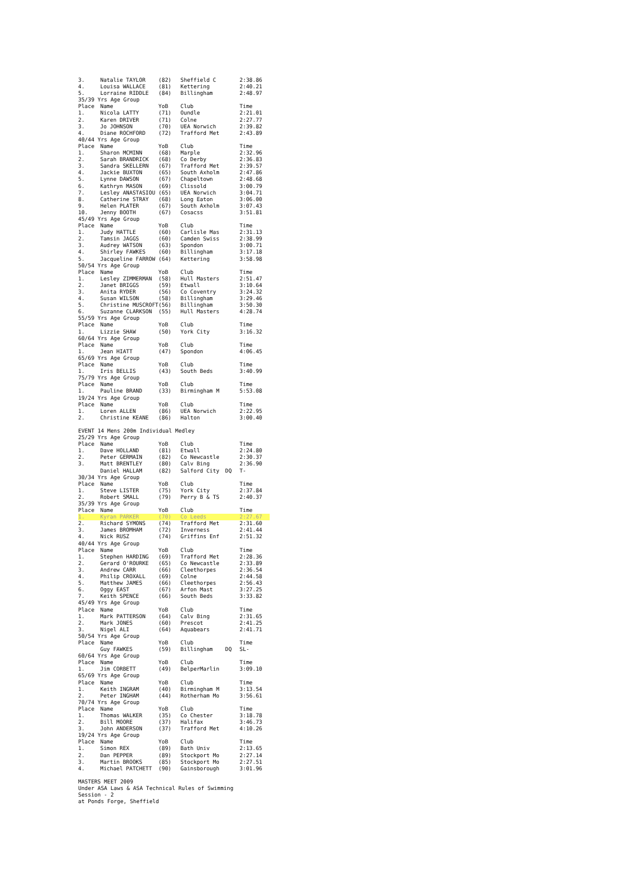| 3. | Natalie TAYLOR | (82) | Sheffield C | | 2:38.86 |
| 4. | Louisa WALLACE | (81) | Kettering | | 2:40.21 |
| 5. | Lorraine RIDDLE | (84) | Billingham | | 2:48.97 |
| 35/39 Yrs Age Group | | | | | |
| Place | Name | YoB | Club | | Time |
| 1. | Nicola LATTY | (71) | Oundle | | 2:21.01 |
| 2. | Karen DRIVER | (71) | Colne | | 2:27.77 |
| 3. | Jo JOHNSON | (70) | UEA Norwich | | 2:39.82 |
| 4. | Diane ROCHFORD | (72) | Trafford Met | | 2:43.89 |
| 40/44 Yrs Age Group | | | | | |
| Place | Name | YoB | Club | | Time |
| 1. | Sharon MCMINN | (68) | Marple | | 2:32.96 |
| 2. | Sarah BRANDRICK | (68) | Co Derby | | 2:36.83 |
| 3. | Sandra SKELLERN | (67) | Trafford Met | | 2:39.57 |
| 4. | Jackie BUXTON | (65) | South Axholm | | 2:47.86 |
| 5. | Lynne DAWSON | (67) | Chapeltown | | 2:48.68 |
| 6. | Kathryn MASON | (69) | Clissold | | 3:00.79 |
| 7. | Lesley ANASTASIOU | (65) | UEA Norwich | | 3:04.71 |
| 8. | Catherine STRAY | (68) | Long Eaton | | 3:06.00 |
| 9. | Helen PLATER | (67) | South Axholm | | 3:07.43 |
| 10. | Jenny BOOTH | (67) | Cosacss | | 3:51.81 |
| 45/49 Yrs Age Group | | | | | |
| Place | Name | YoB | Club | | Time |
| 1. | Judy HATTLE | (60) | Carlisle Mas | | 2:31.13 |
| 2. | Tamsin JAGGS | (60) | Camden Swiss | | 2:38.99 |
| 3. | Audrey WATSON | (63) | Spondon | | 3:00.71 |
| 4. | Shirley FAWKES | (60) | Billingham | | 3:17.18 |
| 5. | Jacqueline FARROW | (64) | Kettering | | 3:58.98 |
| 50/54 Yrs Age Group | | | | | |
| Place | Name | YoB | Club | | Time |
| 1. | Lesley ZIMMERMAN | (58) | Hull Masters | | 2:51.47 |
| 2. | Janet BRIGGS | (59) | Etwall | | 3:10.64 |
| 3. | Anita RYDER | (56) | Co Coventry | | 3:24.32 |
| 4. | Susan WILSON | (58) | Billingham | | 3:29.46 |
| 5. | Christine MUSCROFT | (56) | Billingham | | 3:50.30 |
| 6. | Suzanne CLARKSON | (55) | Hull Masters | | 4:28.74 |
| 55/59 Yrs Age Group | | | | | |
| Place | Name | YoB | Club | | Time |
| 1. | Lizzie SHAW | (50) | York City | | 3:16.32 |
| 60/64 Yrs Age Group | | | | | |
| Place | Name | YoB | Club | | Time |
| 1. | Jean HIATT | (47) | Spondon | | 4:06.45 |
| 65/69 Yrs Age Group | | | | | |
| Place | Name | YoB | Club | | Time |
| 1. | Iris BELLIS | (43) | South Beds | | 3:40.99 |
| 75/79 Yrs Age Group | | | | | |
| Place | Name | YoB | Club | | Time |
| 1. | Pauline BRAND | (33) | Birmingham M | | 5:53.08 |
| 19/24 Yrs Age Group | | | | | |
| Place | Name | YoB | Club | | Time |
| 1. | Loren ALLEN | (86) | UEA Norwich | | 2:22.95 |
| 2. | Christine KEANE | (86) | Halton | | 3:00.40 |
| EVENT 14 Mens 200m Individual Medley | | | | | |
| 25/29 Yrs Age Group | | | | | |
| Place | Name | YoB | Club | | Time |
| 1. | Dave HOLLAND | (81) | Etwall | | 2:24.80 |
| 2. | Peter GERMAIN | (82) | Co Newcastle | | 2:30.37 |
| 3. | Matt BRENTLEY | (80) | Calv Bing | | 2:36.90 |
| | Daniel HALLAM | (82) | Salford City | DQ | T- |
| 30/34 Yrs Age Group | | | | | |
| Place | Name | YoB | Club | | Time |
| 1. | Steve LISTER | (75) | York City | | 2:37.84 |
| 2. | Robert SMALL | (79) | Perry B & TS | | 2:40.37 |
| 35/39 Yrs Age Group | | | | | |
| Place | Name | YoB | Club | | Time |
| 1. | Kyran PARKER | (70) | Co Leeds | | 2:27.67 |
| 2. | Richard SYMONS | (74) | Trafford Met | | 2:31.60 |
| 3. | James BROMHAM | (72) | Inverness | | 2:41.44 |
| 4. | Nick RUSZ | (74) | Griffins Enf | | 2:51.32 |
| 40/44 Yrs Age Group | | | | | |
| Place | Name | YoB | Club | | Time |
| 1. | Stephen HARDING | (69) | Trafford Met | | 2:28.36 |
| 2. | Gerard O'ROURKE | (65) | Co Newcastle | | 2:33.89 |
| 3. | Andrew CARR | (66) | Cleethorpes | | 2:36.54 |
| 4. | Philip CROXALL | (69) | Colne | | 2:44.58 |
| 5. | Matthew JAMES | (66) | Cleethorpes | | 2:56.43 |
| 6. | Oggy EAST | (67) | Arfon Mast | | 3:27.25 |
| 7. | Keith SPENCE | (66) | South Beds | | 3:33.82 |
| 45/49 Yrs Age Group | | | | | |
| Place | Name | YoB | Club | | Time |
| 1. | Mark PATTERSON | (64) | Calv Bing | | 2:31.65 |
| 2. | Mark JONES | (60) | Prescot | | 2:41.25 |
| 3. | Nigel ALI | (64) | Aquabears | | 2:41.71 |
| 50/54 Yrs Age Group | | | | | |
| Place | Name | YoB | Club | | Time |
| | Guy FAWKES | (59) | Billingham | DQ | SL- |
| 60/64 Yrs Age Group | | | | | |
| Place | Name | YoB | Club | | Time |
| 1. | Jim CORBETT | (49) | BelperMarlin | | 3:09.10 |
| 65/69 Yrs Age Group | | | | | |
| Place | Name | YoB | Club | | Time |
| 1. | Keith INGRAM | (40) | Birmingham M | | 3:13.54 |
| 2. | Peter INGHAM | (44) | Rotherham Mo | | 3:56.61 |
| 70/74 Yrs Age Group | | | | | |
| Place | Name | YoB | Club | | Time |
| 1. | Thomas WALKER | (35) | Co Chester | | 3:18.78 |
| 2. | Bill MOORE | (37) | Halifax | | 3:46.73 |
| 3. | John ANDERSON | (37) | Trafford Met | | 4:10.26 |
| 19/24 Yrs Age Group | | | | | |
| Place | Name | YoB | Club | | Time |
| 1. | Simon REX | (89) | Bath Univ | | 2:13.65 |
| 2. | Dan PEPPER | (89) | Stockport Mo | | 2:27.14 |
| 3. | Martin BROOKS | (85) | Stockport Mo | | 2:27.51 |
| 4. | Michael PATCHETT | (90) | Gainsborough | | 3:01.96 |
MASTERS MEET 2009
Under ASA Laws & ASA Technical Rules of Swimming
Session - 2
at Ponds Forge, Sheffield